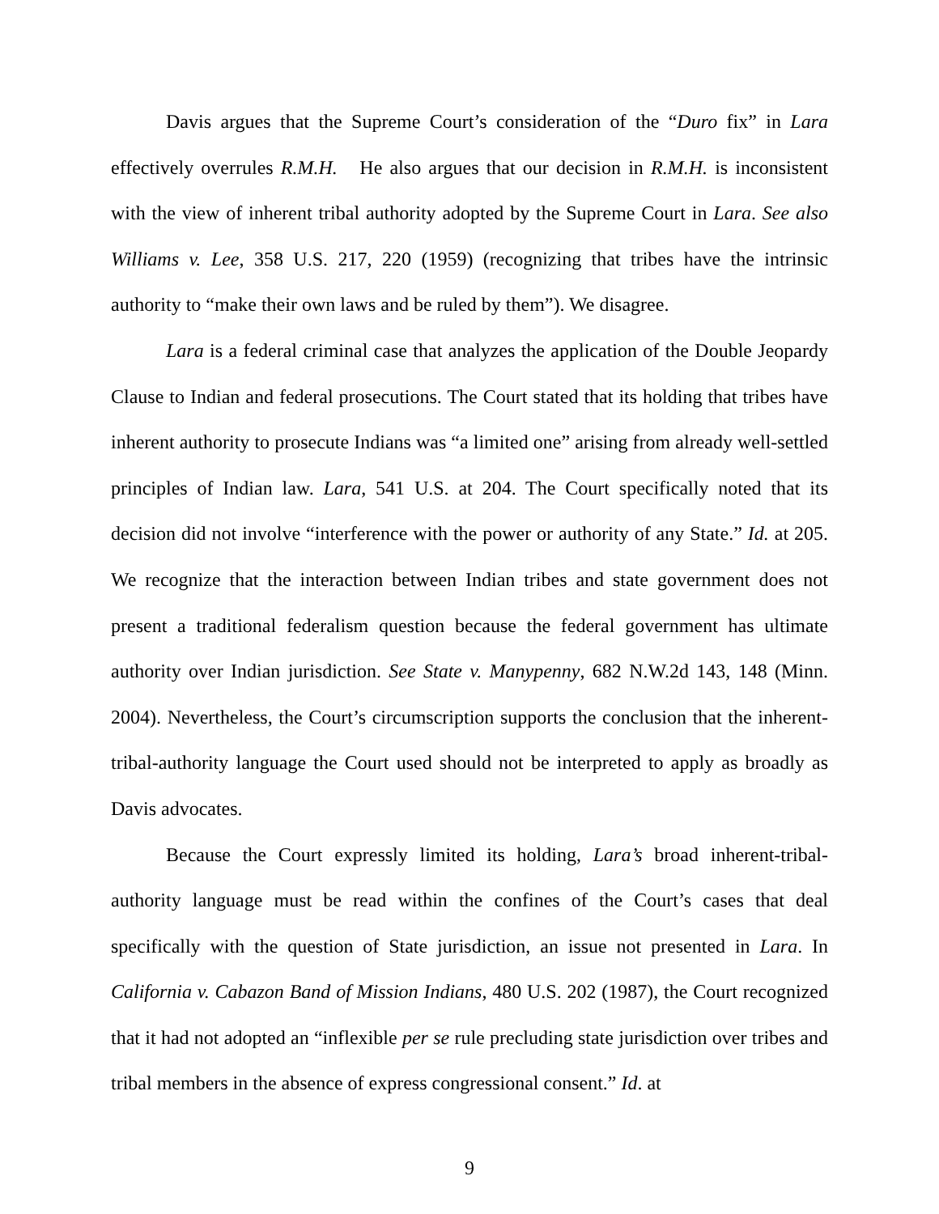Davis argues that the Supreme Court’s consideration of the “Duro fix” in Lara effectively overrules R.M.H. He also argues that our decision in R.M.H. is inconsistent with the view of inherent tribal authority adopted by the Supreme Court in Lara. See also Williams v. Lee, 358 U.S. 217, 220 (1959) (recognizing that tribes have the intrinsic authority to “make their own laws and be ruled by them”). We disagree.
Lara is a federal criminal case that analyzes the application of the Double Jeopardy Clause to Indian and federal prosecutions. The Court stated that its holding that tribes have inherent authority to prosecute Indians was “a limited one” arising from already well-settled principles of Indian law. Lara, 541 U.S. at 204. The Court specifically noted that its decision did not involve “interference with the power or authority of any State.” Id. at 205. We recognize that the interaction between Indian tribes and state government does not present a traditional federalism question because the federal government has ultimate authority over Indian jurisdiction. See State v. Manypenny, 682 N.W.2d 143, 148 (Minn. 2004). Nevertheless, the Court’s circumscription supports the conclusion that the inherent-tribal-authority language the Court used should not be interpreted to apply as broadly as Davis advocates.
Because the Court expressly limited its holding, Lara’s broad inherent-tribal-authority language must be read within the confines of the Court’s cases that deal specifically with the question of State jurisdiction, an issue not presented in Lara. In California v. Cabazon Band of Mission Indians, 480 U.S. 202 (1987), the Court recognized that it had not adopted an “inflexible per se rule precluding state jurisdiction over tribes and tribal members in the absence of express congressional consent.” Id. at
9